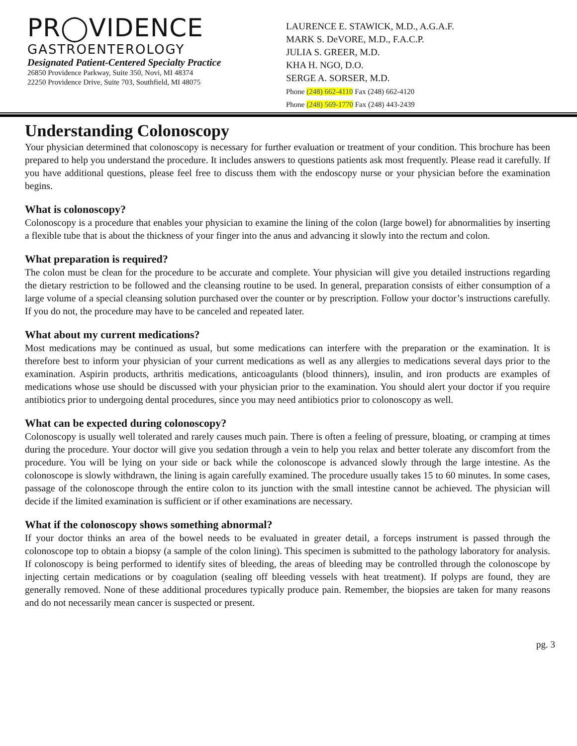PR◯VIDENCE
GASTROENTEROLOGY
Designated Patient-Centered Specialty Practice
26850 Providence Parkway, Suite 350, Novi, MI 48374
22250 Providence Drive, Suite 703, Southfield, MI 48075
LAURENCE E. STAWICK, M.D., A.G.A.F.
MARK S. DeVORE, M.D., F.A.C.P.
JULIA S. GREER, M.D.
KHA H. NGO, D.O.
SERGE A. SORSER, M.D.
Phone (248) 662-4110 Fax (248) 662-4120
Phone (248) 569-1770 Fax (248) 443-2439
Understanding Colonoscopy
Your physician determined that colonoscopy is necessary for further evaluation or treatment of your condition. This brochure has been prepared to help you understand the procedure. It includes answers to questions patients ask most frequently. Please read it carefully. If you have additional questions, please feel free to discuss them with the endoscopy nurse or your physician before the examination begins.
What is colonoscopy?
Colonoscopy is a procedure that enables your physician to examine the lining of the colon (large bowel) for abnormalities by inserting a flexible tube that is about the thickness of your finger into the anus and advancing it slowly into the rectum and colon.
What preparation is required?
The colon must be clean for the procedure to be accurate and complete. Your physician will give you detailed instructions regarding the dietary restriction to be followed and the cleansing routine to be used. In general, preparation consists of either consumption of a large volume of a special cleansing solution purchased over the counter or by prescription. Follow your doctor’s instructions carefully. If you do not, the procedure may have to be canceled and repeated later.
What about my current medications?
Most medications may be continued as usual, but some medications can interfere with the preparation or the examination. It is therefore best to inform your physician of your current medications as well as any allergies to medications several days prior to the examination. Aspirin products, arthritis medications, anticoagulants (blood thinners), insulin, and iron products are examples of medications whose use should be discussed with your physician prior to the examination. You should alert your doctor if you require antibiotics prior to undergoing dental procedures, since you may need antibiotics prior to colonoscopy as well.
What can be expected during colonoscopy?
Colonoscopy is usually well tolerated and rarely causes much pain. There is often a feeling of pressure, bloating, or cramping at times during the procedure. Your doctor will give you sedation through a vein to help you relax and better tolerate any discomfort from the procedure. You will be lying on your side or back while the colonoscope is advanced slowly through the large intestine. As the colonoscope is slowly withdrawn, the lining is again carefully examined. The procedure usually takes 15 to 60 minutes. In some cases, passage of the colonoscope through the entire colon to its junction with the small intestine cannot be achieved. The physician will decide if the limited examination is sufficient or if other examinations are necessary.
What if the colonoscopy shows something abnormal?
If your doctor thinks an area of the bowel needs to be evaluated in greater detail, a forceps instrument is passed through the colonoscope top to obtain a biopsy (a sample of the colon lining). This specimen is submitted to the pathology laboratory for analysis. If colonoscopy is being performed to identify sites of bleeding, the areas of bleeding may be controlled through the colonoscope by injecting certain medications or by coagulation (sealing off bleeding vessels with heat treatment). If polyps are found, they are generally removed. None of these additional procedures typically produce pain. Remember, the biopsies are taken for many reasons and do not necessarily mean cancer is suspected or present.
pg. 3